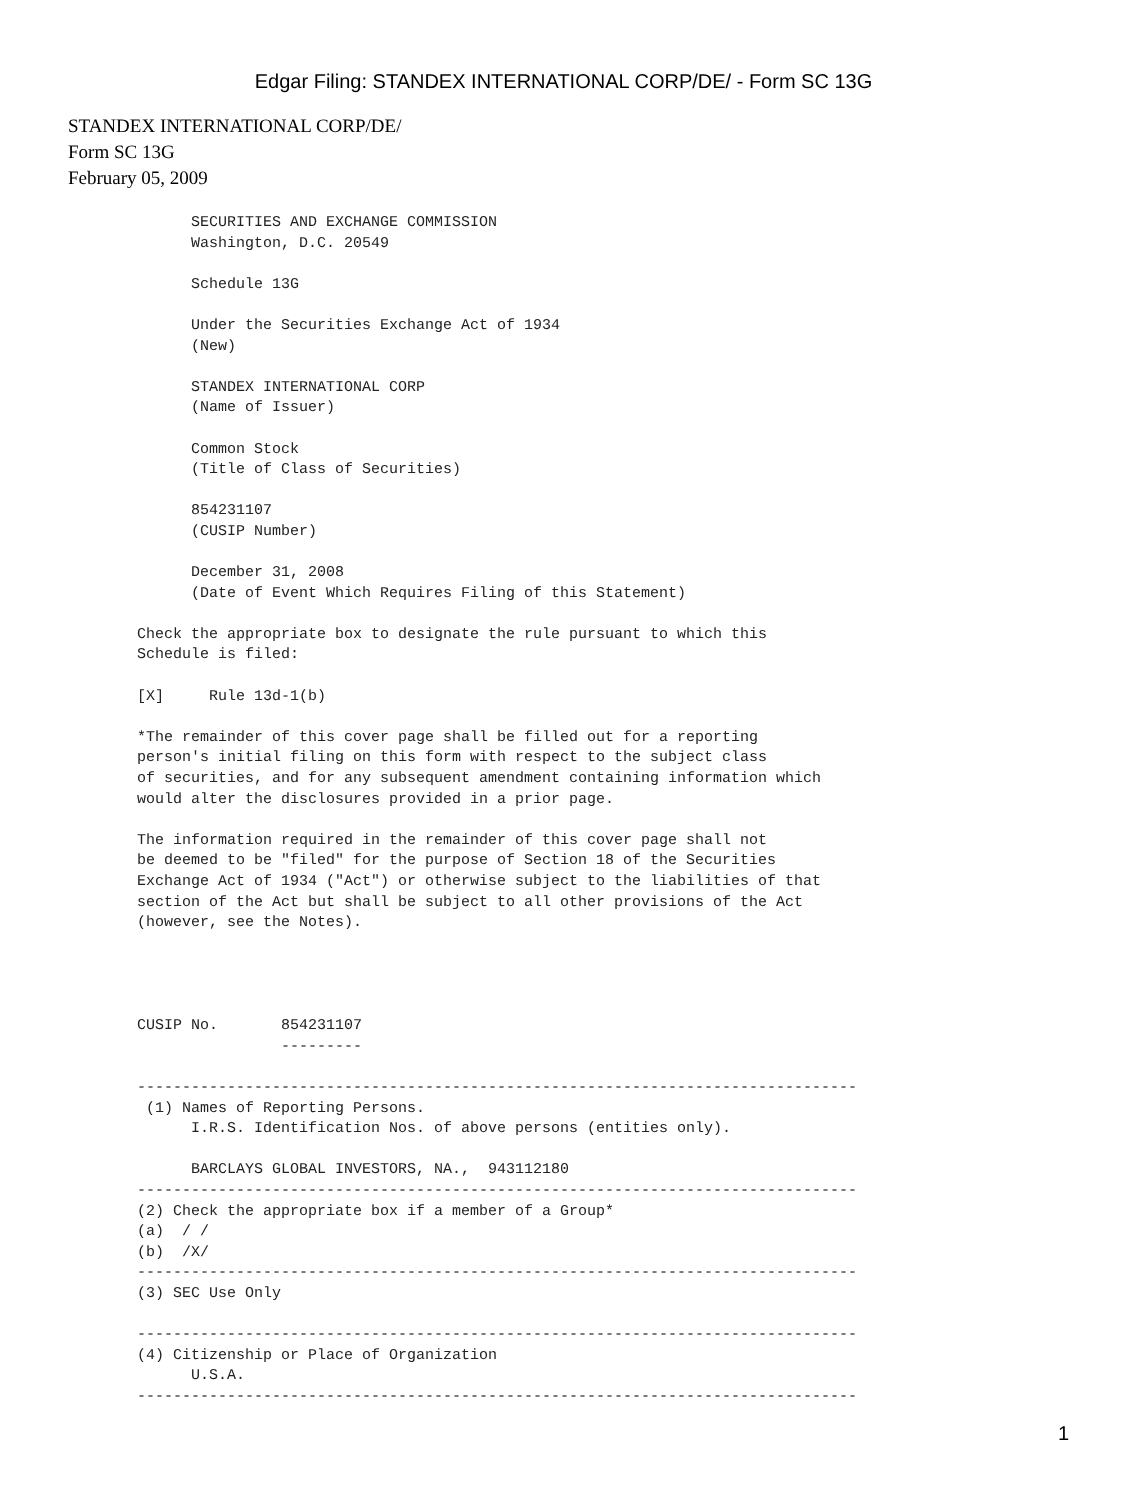Edgar Filing: STANDEX INTERNATIONAL CORP/DE/ - Form SC 13G
STANDEX INTERNATIONAL CORP/DE/
Form SC 13G
February 05, 2009
      SECURITIES AND EXCHANGE COMMISSION
      Washington, D.C. 20549

      Schedule 13G

      Under the Securities Exchange Act of 1934
      (New)

      STANDEX INTERNATIONAL CORP
      (Name of Issuer)

      Common Stock
      (Title of Class of Securities)

      854231107
      (CUSIP Number)

      December 31, 2008
      (Date of Event Which Requires Filing of this Statement)

Check the appropriate box to designate the rule pursuant to which this
Schedule is filed:

[X]     Rule 13d-1(b)

*The remainder of this cover page shall be filled out for a reporting
person's initial filing on this form with respect to the subject class
of securities, and for any subsequent amendment containing information which
would alter the disclosures provided in a prior page.

The information required in the remainder of this cover page shall not
be deemed to be "filed" for the purpose of Section 18 of the Securities
Exchange Act of 1934 ("Act") or otherwise subject to the liabilities of that
section of the Act but shall be subject to all other provisions of the Act
(however, see the Notes).




CUSIP No.       854231107
                ---------

--------------------------------------------------------------------------------
 (1) Names of Reporting Persons.
      I.R.S. Identification Nos. of above persons (entities only).

      BARCLAYS GLOBAL INVESTORS, NA.,  943112180
--------------------------------------------------------------------------------
(2) Check the appropriate box if a member of a Group*
(a)  / /
(b)  /X/
--------------------------------------------------------------------------------
(3) SEC Use Only

--------------------------------------------------------------------------------
(4) Citizenship or Place of Organization
      U.S.A.
--------------------------------------------------------------------------------
1